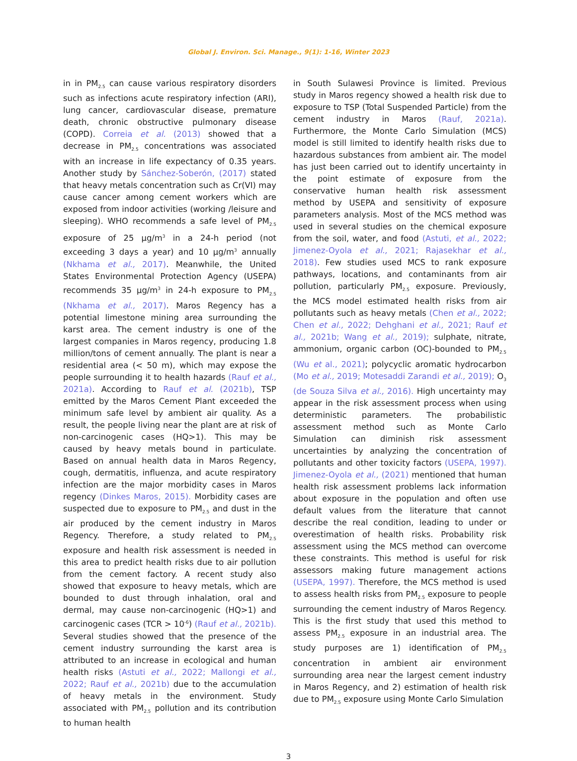Global J. Environ. Sci. Manage., 9(1): 1-16, Winter 2023
in in PM<sub>2.5</sub> can cause various respiratory disorders such as infections acute respiratory infection (ARI), lung cancer, cardiovascular disease, premature death, chronic obstructive pulmonary disease (COPD). Correia et al. (2013) showed that a decrease in PM<sub>2.5</sub> concentrations was associated with an increase in life expectancy of 0.35 years. Another study by Sánchez-Soberón, (2017) stated that heavy metals concentration such as Cr(VI) may cause cancer among cement workers which are exposed from indoor activities (working /leisure and sleeping). WHO recommends a safe level of PM<sub>2.5</sub> exposure of 25 µg/m<sup>3</sup> in a 24-h period (not exceeding 3 days a year) and 10 µg/m<sup>3</sup> annually (Nkhama et al., 2017). Meanwhile, the United States Environmental Protection Agency (USEPA) recommends 35 µg/m<sup>3</sup> in 24-h exposure to PM<sub>2.5</sub> (Nkhama et al., 2017). Maros Regency has a potential limestone mining area surrounding the karst area. The cement industry is one of the largest companies in Maros regency, producing 1.8 million/tons of cement annually. The plant is near a residential area (< 50 m), which may expose the people surrounding it to health hazards (Rauf et al., 2021a). According to Rauf et al. (2021b), TSP emitted by the Maros Cement Plant exceeded the minimum safe level by ambient air quality. As a result, the people living near the plant are at risk of non-carcinogenic cases (HQ>1). This may be caused by heavy metals bound in particulate. Based on annual health data in Maros Regency, cough, dermatitis, influenza, and acute respiratory infection are the major morbidity cases in Maros regency (Dinkes Maros, 2015). Morbidity cases are suspected due to exposure to PM<sub>2.5</sub> and dust in the air produced by the cement industry in Maros Regency. Therefore, a study related to PM<sub>2.5</sub> exposure and health risk assessment is needed in this area to predict health risks due to air pollution from the cement factory. A recent study also showed that exposure to heavy metals, which are bounded to dust through inhalation, oral and dermal, may cause non-carcinogenic (HQ>1) and carcinogenic cases (TCR > 10<sup>-6</sup>) (Rauf et al., 2021b). Several studies showed that the presence of the cement industry surrounding the karst area is attributed to an increase in ecological and human health risks (Astuti et al., 2022; Mallongi et al., 2022; Rauf et al., 2021b) due to the accumulation of heavy metals in the environment. Study associated with PM<sub>2.5</sub> pollution and its contribution to human health
in South Sulawesi Province is limited. Previous study in Maros regency showed a health risk due to exposure to TSP (Total Suspended Particle) from the cement industry in Maros (Rauf, 2021a). Furthermore, the Monte Carlo Simulation (MCS) model is still limited to identify health risks due to hazardous substances from ambient air. The model has just been carried out to identify uncertainty in the point estimate of exposure from the conservative human health risk assessment method by USEPA and sensitivity of exposure parameters analysis. Most of the MCS method was used in several studies on the chemical exposure from the soil, water, and food (Astuti, et al., 2022; Jimenez-Oyola et al., 2021; Rajasekhar et al., 2018). Few studies used MCS to rank exposure pathways, locations, and contaminants from air pollution, particularly PM<sub>2.5</sub> exposure. Previously, the MCS model estimated health risks from air pollutants such as heavy metals (Chen et al., 2022; Chen et al., 2022; Dehghani et al., 2021; Rauf et al., 2021b; Wang et al., 2019); sulphate, nitrate, ammonium, organic carbon (OC)-bounded to PM<sub>2.5</sub> (Wu et al., 2021); polycyclic aromatic hydrocarbon (Mo et al., 2019; Motesaddi Zarandi et al., 2019); O<sub>3</sub> (de Souza Silva et al., 2016). High uncertainty may appear in the risk assessment process when using deterministic parameters. The probabilistic assessment method such as Monte Carlo Simulation can diminish risk assessment uncertainties by analyzing the concentration of pollutants and other toxicity factors (USEPA, 1997). Jimenez-Oyola et al., (2021) mentioned that human health risk assessment problems lack information about exposure in the population and often use default values from the literature that cannot describe the real condition, leading to under or overestimation of health risks. Probability risk assessment using the MCS method can overcome these constraints. This method is useful for risk assessors making future management actions (USEPA, 1997). Therefore, the MCS method is used to assess health risks from PM<sub>2.5</sub> exposure to people surrounding the cement industry of Maros Regency. This is the first study that used this method to assess PM<sub>2.5</sub> exposure in an industrial area. The study purposes are 1) identification of PM<sub>2.5</sub> concentration in ambient air environment surrounding area near the largest cement industry in Maros Regency, and 2) estimation of health risk due to PM<sub>2.5</sub> exposure using Monte Carlo Simulation
3